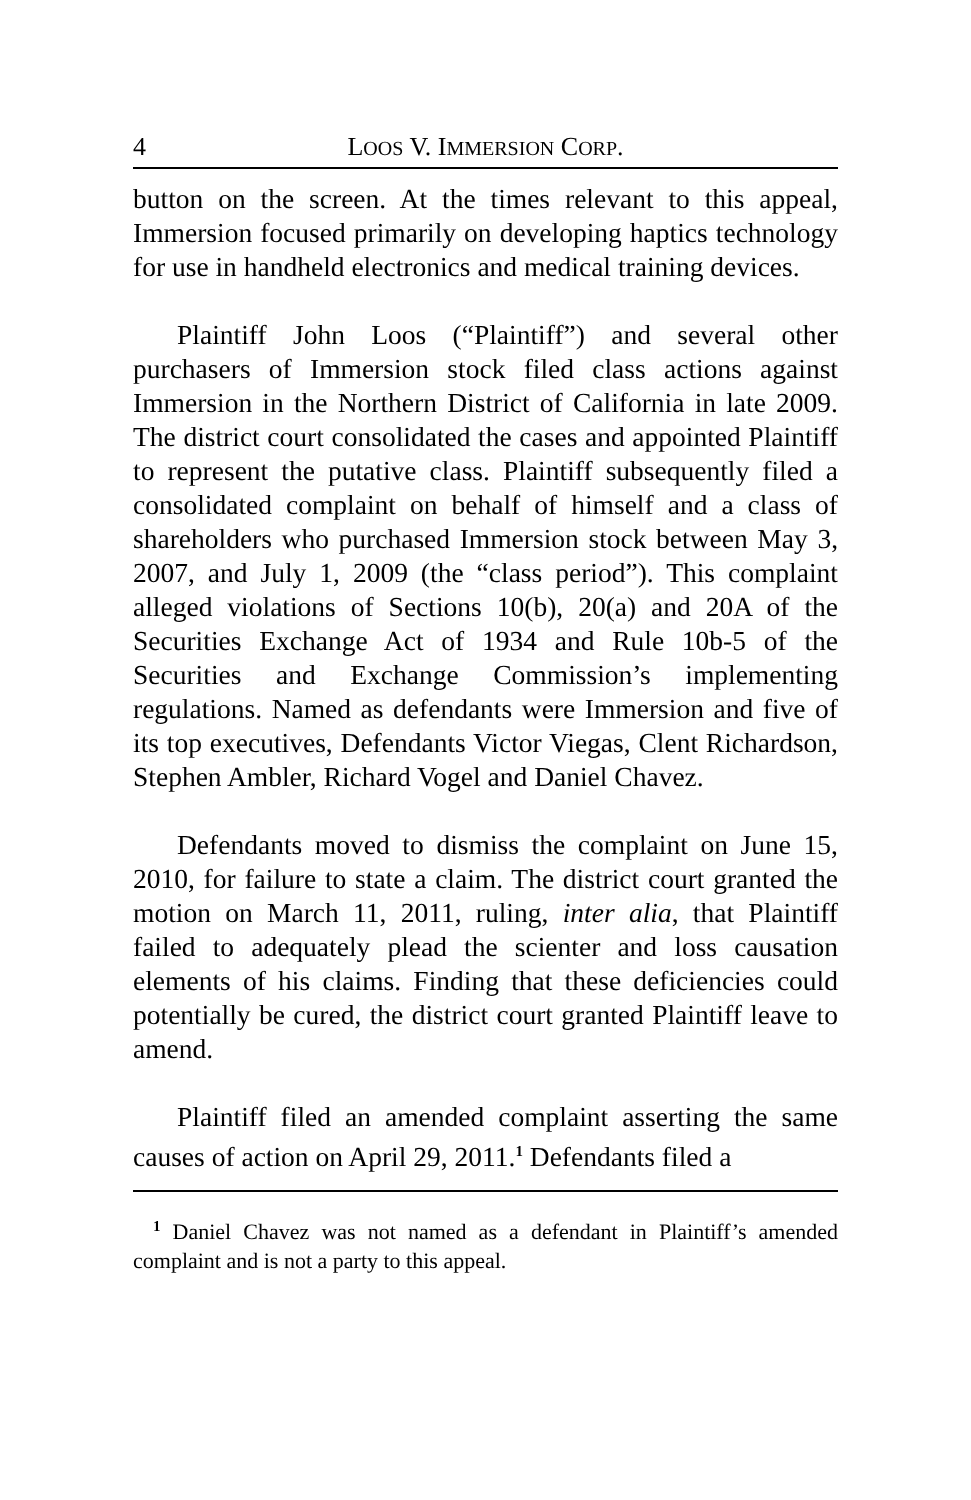4 LOOS V. IMMERSION CORP.
button on the screen. At the times relevant to this appeal, Immersion focused primarily on developing haptics technology for use in handheld electronics and medical training devices.
Plaintiff John Loos (“Plaintiff”) and several other purchasers of Immersion stock filed class actions against Immersion in the Northern District of California in late 2009. The district court consolidated the cases and appointed Plaintiff to represent the putative class. Plaintiff subsequently filed a consolidated complaint on behalf of himself and a class of shareholders who purchased Immersion stock between May 3, 2007, and July 1, 2009 (the “class period”). This complaint alleged violations of Sections 10(b), 20(a) and 20A of the Securities Exchange Act of 1934 and Rule 10b-5 of the Securities and Exchange Commission’s implementing regulations. Named as defendants were Immersion and five of its top executives, Defendants Victor Viegas, Clent Richardson, Stephen Ambler, Richard Vogel and Daniel Chavez.
Defendants moved to dismiss the complaint on June 15, 2010, for failure to state a claim. The district court granted the motion on March 11, 2011, ruling, inter alia, that Plaintiff failed to adequately plead the scienter and loss causation elements of his claims. Finding that these deficiencies could potentially be cured, the district court granted Plaintiff leave to amend.
Plaintiff filed an amended complaint asserting the same causes of action on April 29, 2011.<sup>1</sup> Defendants filed a
<sup>1</sup> Daniel Chavez was not named as a defendant in Plaintiff’s amended complaint and is not a party to this appeal.